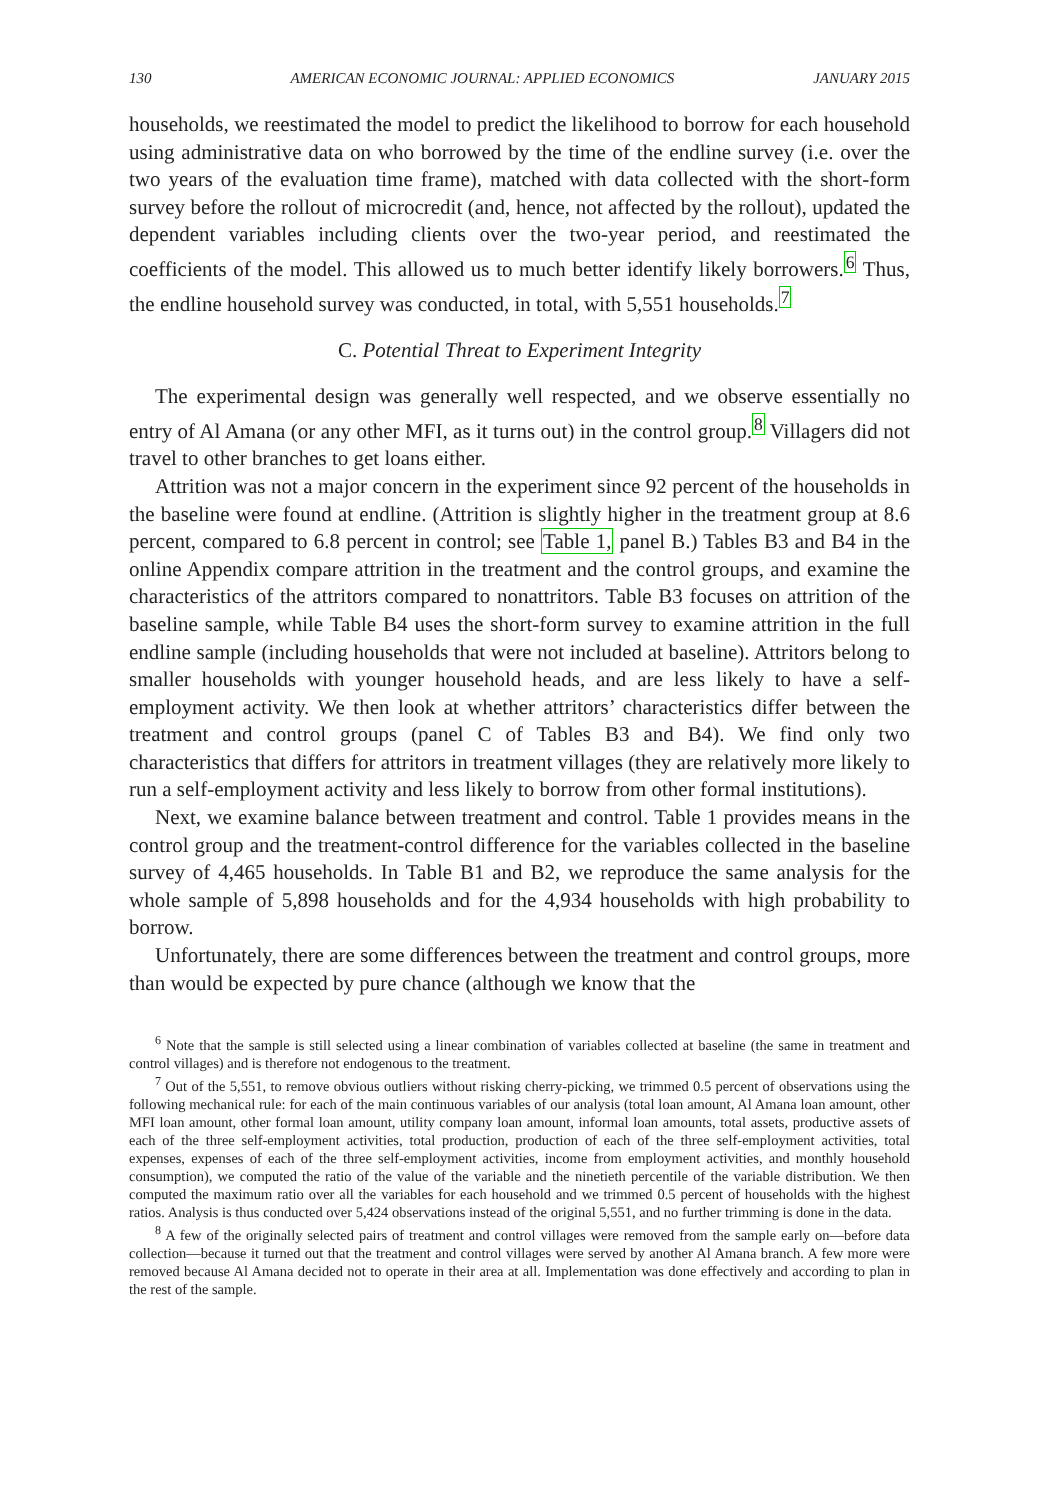130 AMERICAN ECONOMIC JOURNAL: APPLIED ECONOMICS JANUARY 2015
households, we reestimated the model to predict the likelihood to borrow for each household using administrative data on who borrowed by the time of the endline survey (i.e. over the two years of the evaluation time frame), matched with data collected with the short-form survey before the rollout of microcredit (and, hence, not affected by the rollout), updated the dependent variables including clients over the two-year period, and reestimated the coefficients of the model. This allowed us to much better identify likely borrowers.<sup>6</sup> Thus, the endline household survey was conducted, in total, with 5,551 households.<sup>7</sup>
C. Potential Threat to Experiment Integrity
The experimental design was generally well respected, and we observe essentially no entry of Al Amana (or any other MFI, as it turns out) in the control group.<sup>8</sup> Villagers did not travel to other branches to get loans either.
Attrition was not a major concern in the experiment since 92 percent of the households in the baseline were found at endline. (Attrition is slightly higher in the treatment group at 8.6 percent, compared to 6.8 percent in control; see Table 1, panel B.) Tables B3 and B4 in the online Appendix compare attrition in the treatment and the control groups, and examine the characteristics of the attritors compared to nonattritors. Table B3 focuses on attrition of the baseline sample, while Table B4 uses the short-form survey to examine attrition in the full endline sample (including households that were not included at baseline). Attritors belong to smaller households with younger household heads, and are less likely to have a self-employment activity. We then look at whether attritors’ characteristics differ between the treatment and control groups (panel C of Tables B3 and B4). We find only two characteristics that differs for attritors in treatment villages (they are relatively more likely to run a self-employment activity and less likely to borrow from other formal institutions).
Next, we examine balance between treatment and control. Table 1 provides means in the control group and the treatment-control difference for the variables collected in the baseline survey of 4,465 households. In Table B1 and B2, we reproduce the same analysis for the whole sample of 5,898 households and for the 4,934 households with high probability to borrow.
Unfortunately, there are some differences between the treatment and control groups, more than would be expected by pure chance (although we know that the
<sup>6</sup> Note that the sample is still selected using a linear combination of variables collected at baseline (the same in treatment and control villages) and is therefore not endogenous to the treatment.
<sup>7</sup> Out of the 5,551, to remove obvious outliers without risking cherry-picking, we trimmed 0.5 percent of observations using the following mechanical rule: for each of the main continuous variables of our analysis (total loan amount, Al Amana loan amount, other MFI loan amount, other formal loan amount, utility company loan amount, informal loan amounts, total assets, productive assets of each of the three self-employment activities, total production, production of each of the three self-employment activities, total expenses, expenses of each of the three self-employment activities, income from employment activities, and monthly household consumption), we computed the ratio of the value of the variable and the ninetieth percentile of the variable distribution. We then computed the maximum ratio over all the variables for each household and we trimmed 0.5 percent of households with the highest ratios. Analysis is thus conducted over 5,424 observations instead of the original 5,551, and no further trimming is done in the data.
<sup>8</sup> A few of the originally selected pairs of treatment and control villages were removed from the sample early on—before data collection—because it turned out that the treatment and control villages were served by another Al Amana branch. A few more were removed because Al Amana decided not to operate in their area at all. Implementation was done effectively and according to plan in the rest of the sample.